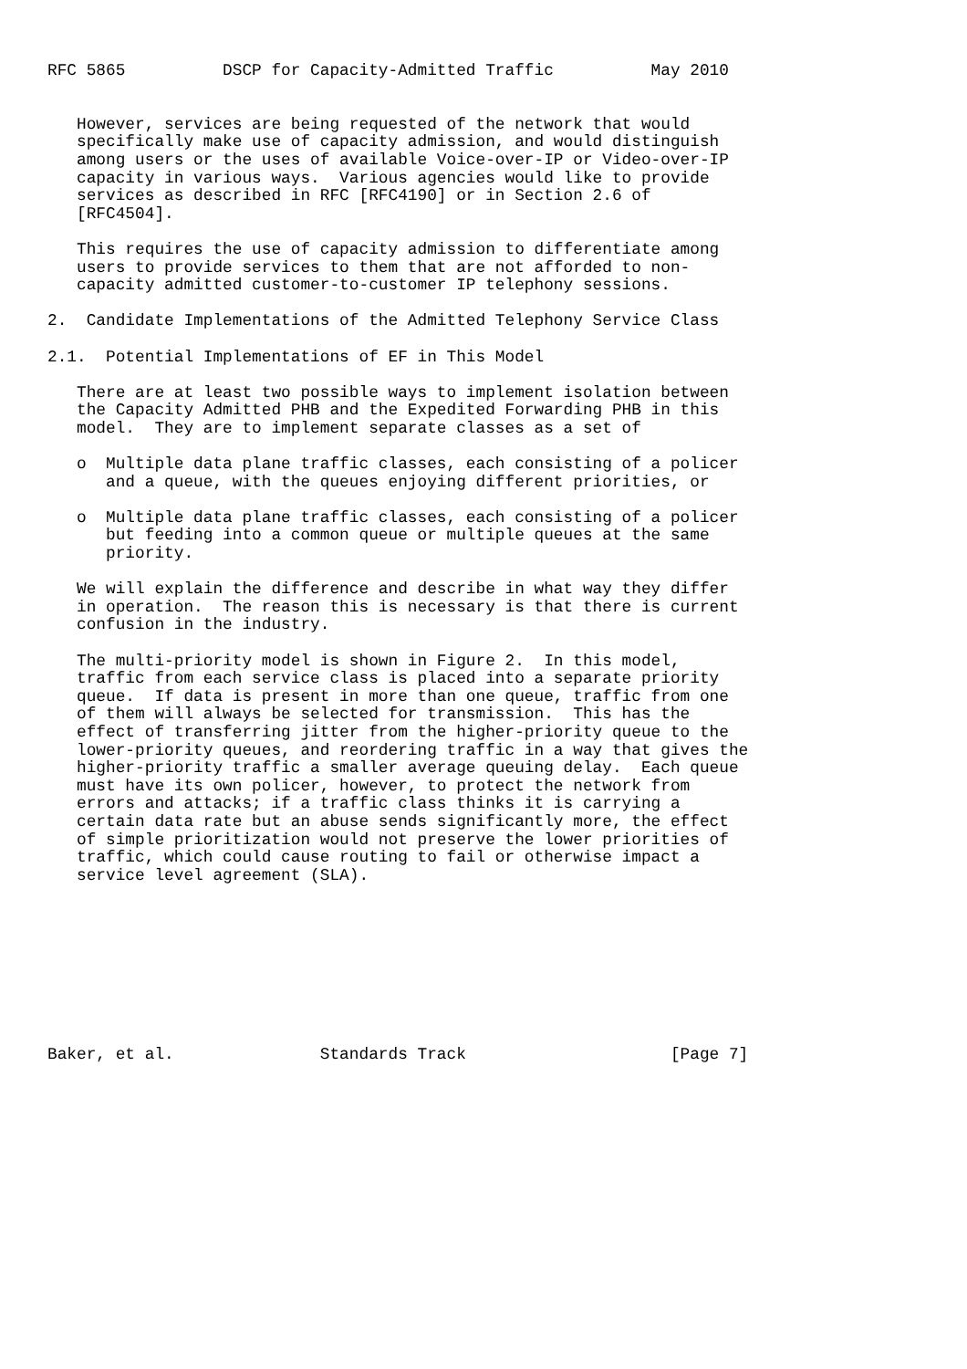RFC 5865          DSCP for Capacity-Admitted Traffic          May 2010


   However, services are being requested of the network that would
   specifically make use of capacity admission, and would distinguish
   among users or the uses of available Voice-over-IP or Video-over-IP
   capacity in various ways.  Various agencies would like to provide
   services as described in RFC [RFC4190] or in Section 2.6 of
   [RFC4504].

   This requires the use of capacity admission to differentiate among
   users to provide services to them that are not afforded to non-
   capacity admitted customer-to-customer IP telephony sessions.

2.  Candidate Implementations of the Admitted Telephony Service Class

2.1.  Potential Implementations of EF in This Model

   There are at least two possible ways to implement isolation between
   the Capacity Admitted PHB and the Expedited Forwarding PHB in this
   model.  They are to implement separate classes as a set of

   o  Multiple data plane traffic classes, each consisting of a policer
      and a queue, with the queues enjoying different priorities, or

   o  Multiple data plane traffic classes, each consisting of a policer
      but feeding into a common queue or multiple queues at the same
      priority.

   We will explain the difference and describe in what way they differ
   in operation.  The reason this is necessary is that there is current
   confusion in the industry.

   The multi-priority model is shown in Figure 2.  In this model,
   traffic from each service class is placed into a separate priority
   queue.  If data is present in more than one queue, traffic from one
   of them will always be selected for transmission.  This has the
   effect of transferring jitter from the higher-priority queue to the
   lower-priority queues, and reordering traffic in a way that gives the
   higher-priority traffic a smaller average queuing delay.  Each queue
   must have its own policer, however, to protect the network from
   errors and attacks; if a traffic class thinks it is carrying a
   certain data rate but an abuse sends significantly more, the effect
   of simple prioritization would not preserve the lower priorities of
   traffic, which could cause routing to fail or otherwise impact a
   service level agreement (SLA).









Baker, et al.               Standards Track                     [Page 7]